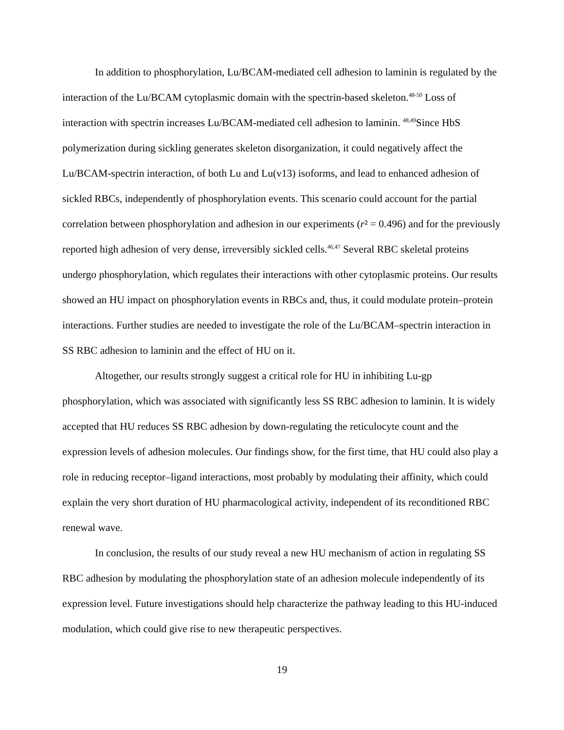In addition to phosphorylation, Lu/BCAM-mediated cell adhesion to laminin is regulated by the interaction of the Lu/BCAM cytoplasmic domain with the spectrin-based skeleton.<sup>48-50</sup> Loss of interaction with spectrin increases Lu/BCAM-mediated cell adhesion to laminin. <sup>48,49</sup>Since HbS polymerization during sickling generates skeleton disorganization, it could negatively affect the Lu/BCAM-spectrin interaction, of both Lu and Lu(v13) isoforms, and lead to enhanced adhesion of sickled RBCs, independently of phosphorylation events. This scenario could account for the partial correlation between phosphorylation and adhesion in our experiments (r² = 0.496) and for the previously reported high adhesion of very dense, irreversibly sickled cells.<sup>46,47</sup> Several RBC skeletal proteins undergo phosphorylation, which regulates their interactions with other cytoplasmic proteins. Our results showed an HU impact on phosphorylation events in RBCs and, thus, it could modulate protein–protein interactions. Further studies are needed to investigate the role of the Lu/BCAM–spectrin interaction in SS RBC adhesion to laminin and the effect of HU on it.
Altogether, our results strongly suggest a critical role for HU in inhibiting Lu-gp phosphorylation, which was associated with significantly less SS RBC adhesion to laminin. It is widely accepted that HU reduces SS RBC adhesion by down-regulating the reticulocyte count and the expression levels of adhesion molecules. Our findings show, for the first time, that HU could also play a role in reducing receptor–ligand interactions, most probably by modulating their affinity, which could explain the very short duration of HU pharmacological activity, independent of its reconditioned RBC renewal wave.
In conclusion, the results of our study reveal a new HU mechanism of action in regulating SS RBC adhesion by modulating the phosphorylation state of an adhesion molecule independently of its expression level. Future investigations should help characterize the pathway leading to this HU-induced modulation, which could give rise to new therapeutic perspectives.
19